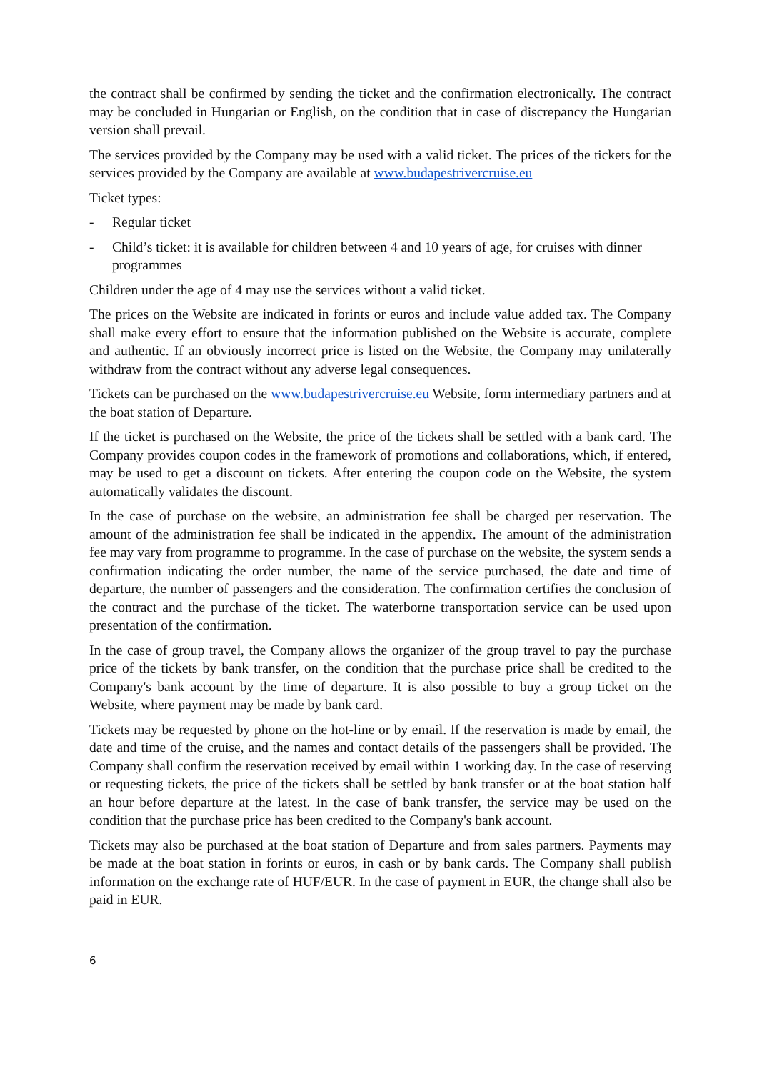the contract shall be confirmed by sending the ticket and the confirmation electronically. The contract may be concluded in Hungarian or English, on the condition that in case of discrepancy the Hungarian version shall prevail.
The services provided by the Company may be used with a valid ticket. The prices of the tickets for the services provided by the Company are available at www.budapestrivercruise.eu
Ticket types:
- Regular ticket
- Child’s ticket: it is available for children between 4 and 10 years of age, for cruises with dinner programmes
Children under the age of 4 may use the services without a valid ticket.
The prices on the Website are indicated in forints or euros and include value added tax. The Company shall make every effort to ensure that the information published on the Website is accurate, complete and authentic. If an obviously incorrect price is listed on the Website, the Company may unilaterally withdraw from the contract without any adverse legal consequences.
Tickets can be purchased on the www.budapestrivercruise.eu Website, form intermediary partners and at the boat station of Departure.
If the ticket is purchased on the Website, the price of the tickets shall be settled with a bank card. The Company provides coupon codes in the framework of promotions and collaborations, which, if entered, may be used to get a discount on tickets. After entering the coupon code on the Website, the system automatically validates the discount.
In the case of purchase on the website, an administration fee shall be charged per reservation. The amount of the administration fee shall be indicated in the appendix. The amount of the administration fee may vary from programme to programme. In the case of purchase on the website, the system sends a confirmation indicating the order number, the name of the service purchased, the date and time of departure, the number of passengers and the consideration. The confirmation certifies the conclusion of the contract and the purchase of the ticket. The waterborne transportation service can be used upon presentation of the confirmation.
In the case of group travel, the Company allows the organizer of the group travel to pay the purchase price of the tickets by bank transfer, on the condition that the purchase price shall be credited to the Company's bank account by the time of departure. It is also possible to buy a group ticket on the Website, where payment may be made by bank card.
Tickets may be requested by phone on the hot-line or by email. If the reservation is made by email, the date and time of the cruise, and the names and contact details of the passengers shall be provided. The Company shall confirm the reservation received by email within 1 working day. In the case of reserving or requesting tickets, the price of the tickets shall be settled by bank transfer or at the boat station half an hour before departure at the latest. In the case of bank transfer, the service may be used on the condition that the purchase price has been credited to the Company's bank account.
Tickets may also be purchased at the boat station of Departure and from sales partners. Payments may be made at the boat station in forints or euros, in cash or by bank cards. The Company shall publish information on the exchange rate of HUF/EUR. In the case of payment in EUR, the change shall also be paid in EUR.
6